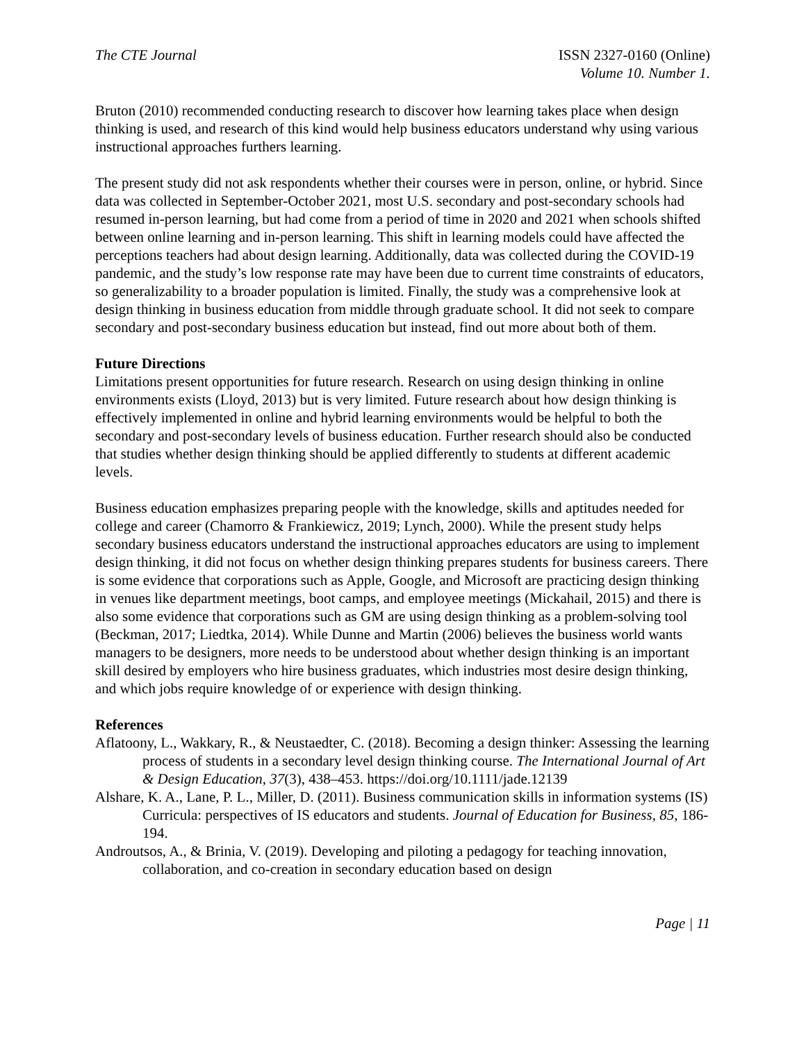The CTE Journal ISSN 2327-0160 (Online)
Volume 10. Number 1.
Bruton (2010) recommended conducting research to discover how learning takes place when design thinking is used, and research of this kind would help business educators understand why using various instructional approaches furthers learning.
The present study did not ask respondents whether their courses were in person, online, or hybrid. Since data was collected in September-October 2021, most U.S. secondary and post-secondary schools had resumed in-person learning, but had come from a period of time in 2020 and 2021 when schools shifted between online learning and in-person learning. This shift in learning models could have affected the perceptions teachers had about design learning. Additionally, data was collected during the COVID-19 pandemic, and the study’s low response rate may have been due to current time constraints of educators, so generalizability to a broader population is limited. Finally, the study was a comprehensive look at design thinking in business education from middle through graduate school. It did not seek to compare secondary and post-secondary business education but instead, find out more about both of them.
Future Directions
Limitations present opportunities for future research. Research on using design thinking in online environments exists (Lloyd, 2013) but is very limited. Future research about how design thinking is effectively implemented in online and hybrid learning environments would be helpful to both the secondary and post-secondary levels of business education. Further research should also be conducted that studies whether design thinking should be applied differently to students at different academic levels.
Business education emphasizes preparing people with the knowledge, skills and aptitudes needed for college and career (Chamorro & Frankiewicz, 2019; Lynch, 2000). While the present study helps secondary business educators understand the instructional approaches educators are using to implement design thinking, it did not focus on whether design thinking prepares students for business careers. There is some evidence that corporations such as Apple, Google, and Microsoft are practicing design thinking in venues like department meetings, boot camps, and employee meetings (Mickahail, 2015) and there is also some evidence that corporations such as GM are using design thinking as a problem-solving tool (Beckman, 2017; Liedtka, 2014). While Dunne and Martin (2006) believes the business world wants managers to be designers, more needs to be understood about whether design thinking is an important skill desired by employers who hire business graduates, which industries most desire design thinking, and which jobs require knowledge of or experience with design thinking.
References
Aflatoony, L., Wakkary, R., & Neustaedter, C. (2018). Becoming a design thinker: Assessing the learning process of students in a secondary level design thinking course. The International Journal of Art & Design Education, 37(3), 438–453. https://doi.org/10.1111/jade.12139
Alshare, K. A., Lane, P. L., Miller, D. (2011). Business communication skills in information systems (IS) Curricula: perspectives of IS educators and students. Journal of Education for Business, 85, 186-194.
Androutsos, A., & Brinia, V. (2019). Developing and piloting a pedagogy for teaching innovation, collaboration, and co-creation in secondary education based on design
Page | 11